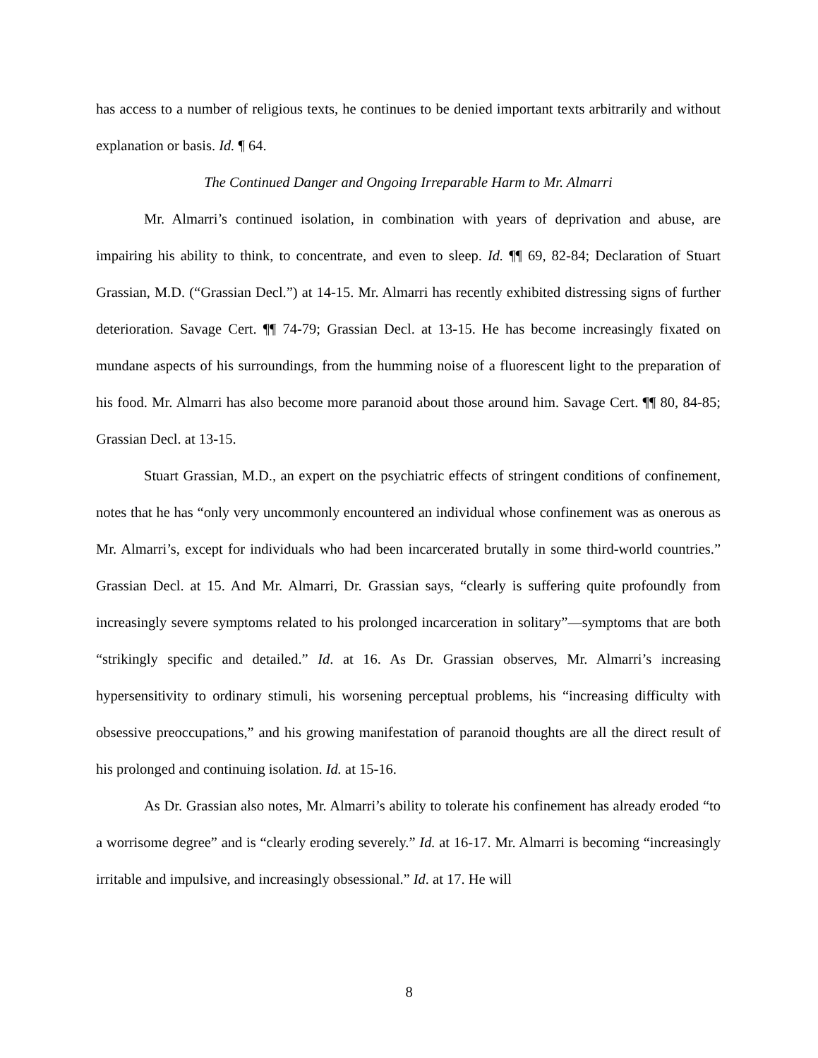has access to a number of religious texts, he continues to be denied important texts arbitrarily and without explanation or basis. Id. ¶ 64.
The Continued Danger and Ongoing Irreparable Harm to Mr. Almarri
Mr. Almarri’s continued isolation, in combination with years of deprivation and abuse, are impairing his ability to think, to concentrate, and even to sleep. Id. ¶¶ 69, 82-84; Declaration of Stuart Grassian, M.D. (“Grassian Decl.”) at 14-15. Mr. Almarri has recently exhibited distressing signs of further deterioration. Savage Cert. ¶¶ 74-79; Grassian Decl. at 13-15. He has become increasingly fixated on mundane aspects of his surroundings, from the humming noise of a fluorescent light to the preparation of his food. Mr. Almarri has also become more paranoid about those around him. Savage Cert. ¶¶ 80, 84-85; Grassian Decl. at 13-15.
Stuart Grassian, M.D., an expert on the psychiatric effects of stringent conditions of confinement, notes that he has “only very uncommonly encountered an individual whose confinement was as onerous as Mr. Almarri’s, except for individuals who had been incarcerated brutally in some third-world countries.” Grassian Decl. at 15. And Mr. Almarri, Dr. Grassian says, “clearly is suffering quite profoundly from increasingly severe symptoms related to his prolonged incarceration in solitary”—symptoms that are both “strikingly specific and detailed.” Id. at 16. As Dr. Grassian observes, Mr. Almarri’s increasing hypersensitivity to ordinary stimuli, his worsening perceptual problems, his “increasing difficulty with obsessive preoccupations,” and his growing manifestation of paranoid thoughts are all the direct result of his prolonged and continuing isolation. Id. at 15-16.
As Dr. Grassian also notes, Mr. Almarri’s ability to tolerate his confinement has already eroded “to a worrisome degree” and is “clearly eroding severely.” Id. at 16-17. Mr. Almarri is becoming “increasingly irritable and impulsive, and increasingly obsessional.” Id. at 17. He will
8